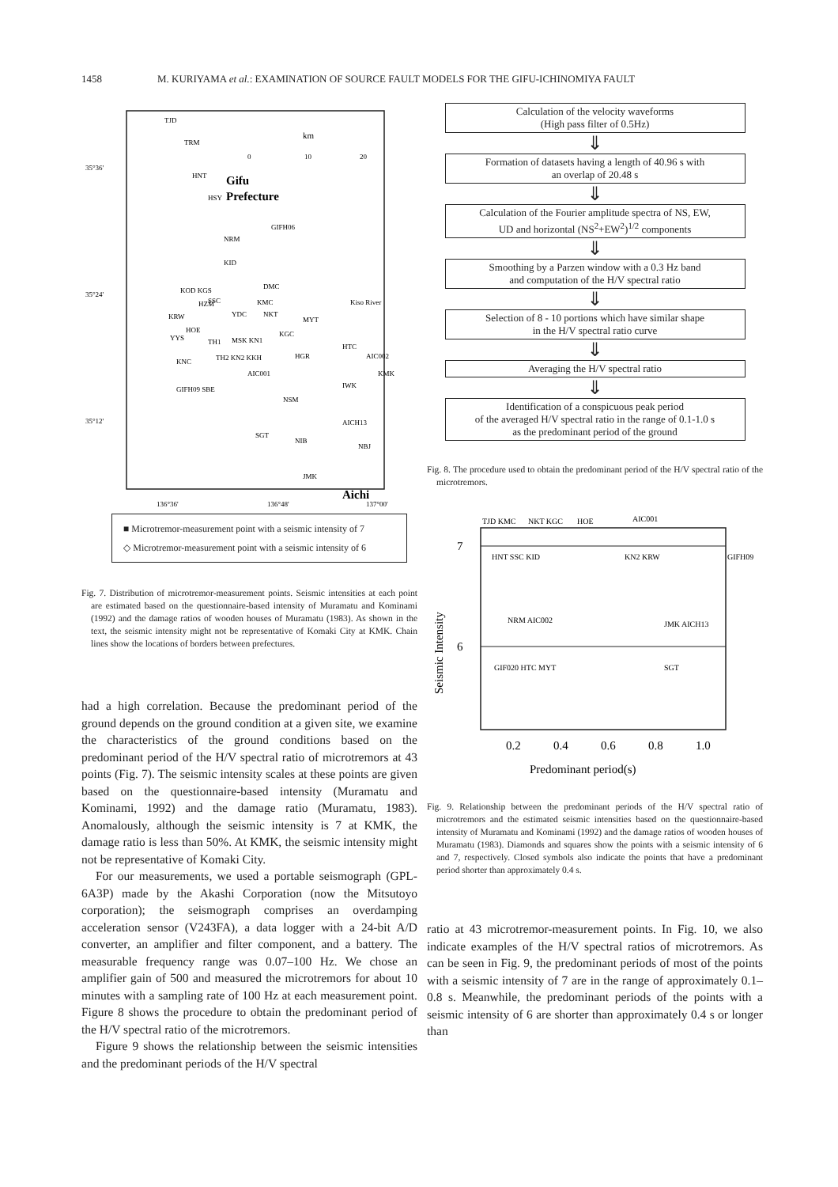1458 M. KURIYAMA et al.: EXAMINATION OF SOURCE FAULT MODELS FOR THE GIFU-ICHINOMIYA FAULT
TJD
TRM
HNT
HSY
Gifu
Prefecture
km
0
10
20
GIFH06
NRM
KID
KOD KGS
SSC
KMC
DMC
HZM
YDC
NKT
Kiso River
KRW
HOE
YYS
MYT
TH1
MSK KN1
KGC
HTC
KNC
TH2 KN2 KKH
HGR
AIC002
AIC001
KMK
GIFH09 SBE
IWK
NSM
AICH13
SGT
NIB
NBJ
JMK
Aichi
35°36'
35°24'
35°12'
136°36'
136°48'
137°00'
■ Microtremor-measurement point with a seismic intensity of 7
◇ Microtremor-measurement point with a seismic intensity of 6
Fig. 7. Distribution of microtremor-measurement points. Seismic intensities at each point are estimated based on the questionnaire-based intensity of Muramatu and Kominami (1992) and the damage ratios of wooden houses of Muramatu (1983). As shown in the text, the seismic intensity might not be representative of Komaki City at KMK. Chain lines show the locations of borders between prefectures.
had a high correlation. Because the predominant period of the ground depends on the ground condition at a given site, we examine the characteristics of the ground conditions based on the predominant period of the H/V spectral ratio of microtremors at 43 points (Fig. 7). The seismic intensity scales at these points are given based on the questionnaire-based intensity (Muramatu and Kominami, 1992) and the damage ratio (Muramatu, 1983). Anomalously, although the seismic intensity is 7 at KMK, the damage ratio is less than 50%. At KMK, the seismic intensity might not be representative of Komaki City.
For our measurements, we used a portable seismograph (GPL-6A3P) made by the Akashi Corporation (now the Mitsutoyo corporation); the seismograph comprises an overdamping acceleration sensor (V243FA), a data logger with a 24-bit A/D converter, an amplifier and filter component, and a battery. The measurable frequency range was 0.07–100 Hz. We chose an amplifier gain of 500 and measured the microtremors for about 10 minutes with a sampling rate of 100 Hz at each measurement point. Figure 8 shows the procedure to obtain the predominant period of the H/V spectral ratio of the microtremors.
Figure 9 shows the relationship between the seismic intensities and the predominant periods of the H/V spectral
Calculation of the velocity waveforms
(High pass filter of 0.5Hz)
⇓
Formation of datasets having a length of 40.96 s with
an overlap of 20.48 s
⇓
Calculation of the Fourier amplitude spectra of NS, EW,
UD and horizontal (NS<sup>2</sup>+EW<sup>2</sup>)<sup>1/2</sup> components
⇓
Smoothing by a Parzen window with a 0.3 Hz band
and computation of the H/V spectral ratio
⇓
Selection of 8 - 10 portions which have similar shape
in the H/V spectral ratio curve
⇓
Averaging the H/V spectral ratio
⇓
Identification of a conspicuous peak period
of the averaged H/V spectral ratio in the range of 0.1-1.0 s
as the predominant period of the ground
Fig. 8. The procedure used to obtain the predominant period of the H/V spectral ratio of the microtremors.
TJD KMC
NKT KGC
HOE
AIC001
HNT SSC KID
KN2 KRW
GIFH09
NRM AIC002
JMK AICH13
GIF020 HTC MYT
SGT
7
6
Seismic Intensity
0.2
0.4
0.6
0.8
1.0
Predominant period(s)
Fig. 9. Relationship between the predominant periods of the H/V spectral ratio of microtremors and the estimated seismic intensities based on the questionnaire-based intensity of Muramatu and Kominami (1992) and the damage ratios of wooden houses of Muramatu (1983). Diamonds and squares show the points with a seismic intensity of 6 and 7, respectively. Closed symbols also indicate the points that have a predominant period shorter than approximately 0.4 s.
ratio at 43 microtremor-measurement points. In Fig. 10, we also indicate examples of the H/V spectral ratios of microtremors. As can be seen in Fig. 9, the predominant periods of most of the points with a seismic intensity of 7 are in the range of approximately 0.1–0.8 s. Meanwhile, the predominant periods of the points with a seismic intensity of 6 are shorter than approximately 0.4 s or longer than